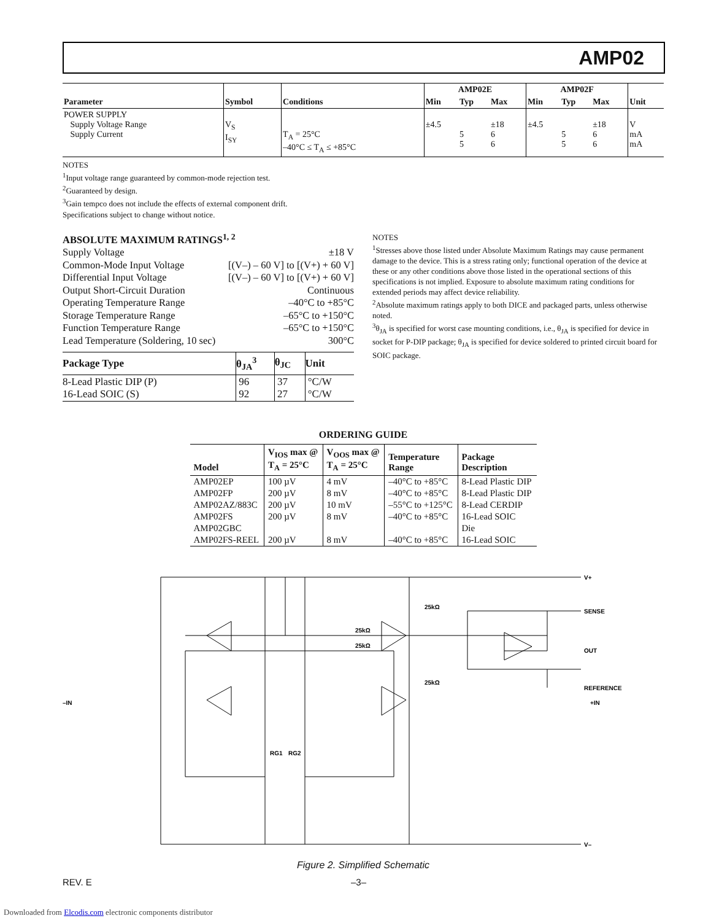AMP02
| Parameter | Symbol | Conditions | AMP02E | | | AMP02F | | | Unit |
| --- | --- | --- | --- | --- | --- | --- | --- | --- | --- |
| | | | Min | Typ | Max | Min | Typ | Max | |
| POWER SUPPLY Supply Voltage Range Supply Current | V<sub>S</sub> I<sub>SY</sub> | T<sub>A</sub> = 25°C –40°C ≤ T<sub>A</sub> ≤ +85°C | ±4.5 | 5 5 | ±18 6 6 | ±4.5 | 5 5 | ±18 6 6 | V mA mA |
NOTES
<sup>1</sup> Input voltage range guaranteed by common-mode rejection test.
<sup>2</sup> Guaranteed by design.
<sup>3</sup> Gain tempco does not include the effects of external component drift.
Specifications subject to change without notice.
ABSOLUTE MAXIMUM RATINGS<sup>1, 2</sup>
Supply Voltage ±18 V
Common-Mode Input Voltage [(V–) – 60 V] to [(V+) + 60 V]
Differential Input Voltage [(V–) – 60 V] to [(V+) + 60 V]
Output Short-Circuit Duration Continuous
Operating Temperature Range –40°C to +85°C
Storage Temperature Range –65°C to +150°C
Function Temperature Range –65°C to +150°C
Lead Temperature (Soldering, 10 sec) 300°C
| Package Type | θ<sub>JA</sub><sup>3</sup> | θ<sub>JC</sub> | Unit |
| --- | --- | --- | --- |
| 8-Lead Plastic DIP (P) 16-Lead SOIC (S) | 96 92 | 37 27 | °C/W °C/W |
NOTES
<sup>1</sup> Stresses above those listed under Absolute Maximum Ratings may cause permanent damage to the device. This is a stress rating only; functional operation of the device at these or any other conditions above those listed in the operational sections of this specifications is not implied. Exposure to absolute maximum rating conditions for extended periods may affect device reliability.
<sup>2</sup> Absolute maximum ratings apply to both DICE and packaged parts, unless otherwise noted.
<sup>3</sup> θ<sub>JA</sub> is specified for worst case mounting conditions, i.e., θ<sub>JA</sub> is specified for device in socket for P-DIP package; θ<sub>JA</sub> is specified for device soldered to printed circuit board for SOIC package.
ORDERING GUIDE
| Model | V<sub>IOS</sub> max @ T<sub>A</sub> = 25°C | V<sub>OOS</sub> max @ T<sub>A</sub> = 25°C | Temperature Range | Package Description |
| --- | --- | --- | --- | --- |
| AMP02EP | 100 µV | 4 mV | –40°C to +85°C | 8-Lead Plastic DIP |
| AMP02FP | 200 µV | 8 mV | –40°C to +85°C | 8-Lead Plastic DIP |
| AMP02AZ/883C | 200 µV | 10 mV | –55°C to +125°C | 8-Lead CERDIP |
| AMP02FS | 200 µV | 8 mV | –40°C to +85°C | 16-Lead SOIC |
| AMP02GBC | | | | Die |
| AMP02FS-REEL | 200 µV | 8 mV | –40°C to +85°C | 16-Lead SOIC |
–IN
+IN
V+
SENSE
OUT
REFERENCE
25kΩ
25kΩ
25kΩ
25kΩ
RG1
RG2
V–
Figure 2. Simplified Schematic
REV. E –3–
Downloaded from Elcodis.com electronic components distributor